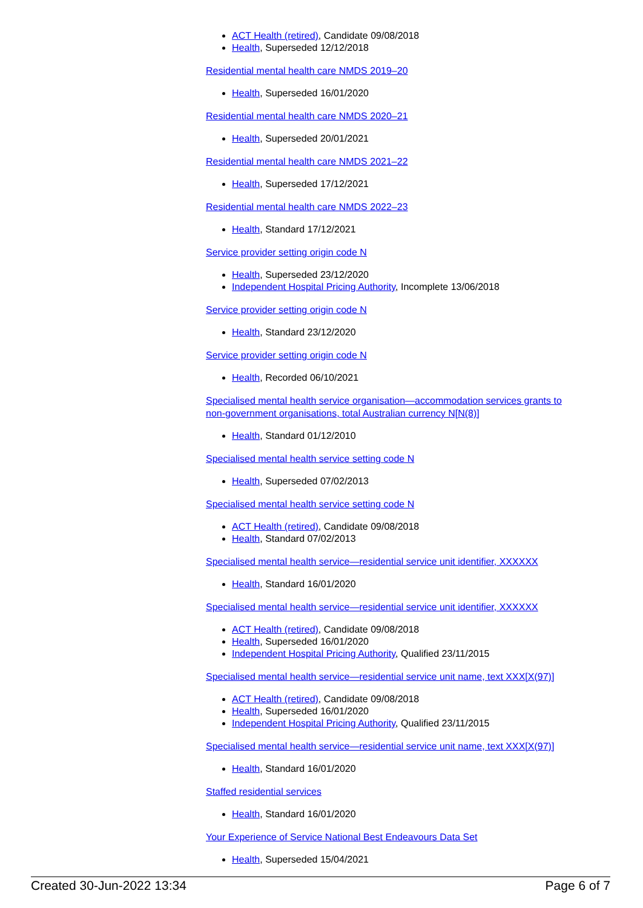ACT Health (retired), Candidate 09/08/2018
Health, Superseded 12/12/2018
Residential mental health care NMDS 2019–20
Health, Superseded 16/01/2020
Residential mental health care NMDS 2020–21
Health, Superseded 20/01/2021
Residential mental health care NMDS 2021–22
Health, Superseded 17/12/2021
Residential mental health care NMDS 2022–23
Health, Standard 17/12/2021
Service provider setting origin code N
Health, Superseded 23/12/2020
Independent Hospital Pricing Authority, Incomplete 13/06/2018
Service provider setting origin code N
Health, Standard 23/12/2020
Service provider setting origin code N
Health, Recorded 06/10/2021
Specialised mental health service organisation—accommodation services grants to non-government organisations, total Australian currency N[N(8)]
Health, Standard 01/12/2010
Specialised mental health service setting code N
Health, Superseded 07/02/2013
Specialised mental health service setting code N
ACT Health (retired), Candidate 09/08/2018
Health, Standard 07/02/2013
Specialised mental health service—residential service unit identifier, XXXXXX
Health, Standard 16/01/2020
Specialised mental health service—residential service unit identifier, XXXXXX
ACT Health (retired), Candidate 09/08/2018
Health, Superseded 16/01/2020
Independent Hospital Pricing Authority, Qualified 23/11/2015
Specialised mental health service—residential service unit name, text XXX[X(97)]
ACT Health (retired), Candidate 09/08/2018
Health, Superseded 16/01/2020
Independent Hospital Pricing Authority, Qualified 23/11/2015
Specialised mental health service—residential service unit name, text XXX[X(97)]
Health, Standard 16/01/2020
Staffed residential services
Health, Standard 16/01/2020
Your Experience of Service National Best Endeavours Data Set
Health, Superseded 15/04/2021
Created 30-Jun-2022 13:34 Page 6 of 7